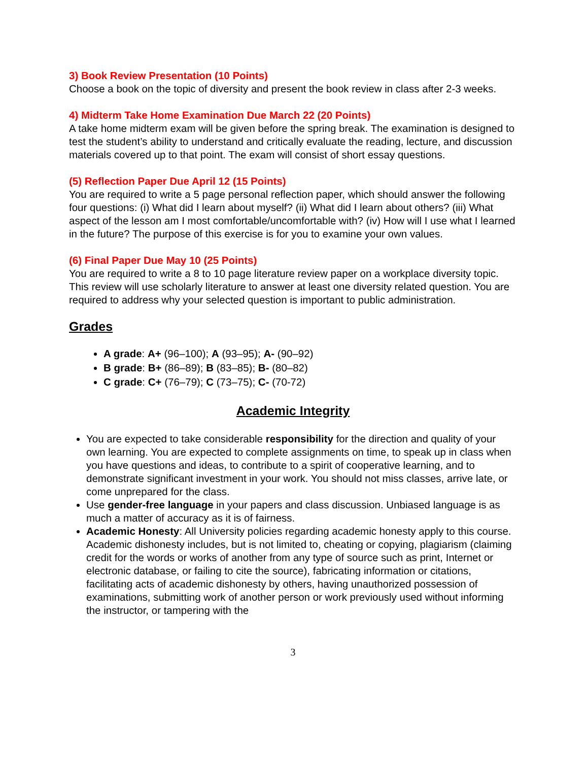3) Book Review Presentation (10 Points)
Choose a book on the topic of diversity and present the book review in class after 2-3 weeks.
4) Midterm Take Home Examination Due March 22 (20 Points)
A take home midterm exam will be given before the spring break. The examination is designed to test the student’s ability to understand and critically evaluate the reading, lecture, and discussion materials covered up to that point. The exam will consist of short essay questions.
(5) Reflection Paper Due April 12 (15 Points)
You are required to write a 5 page personal reflection paper, which should answer the following four questions: (i) What did I learn about myself? (ii) What did I learn about others? (iii) What aspect of the lesson am I most comfortable/uncomfortable with? (iv) How will I use what I learned in the future? The purpose of this exercise is for you to examine your own values.
(6) Final Paper Due May 10 (25 Points)
You are required to write a 8 to 10 page literature review paper on a workplace diversity topic. This review will use scholarly literature to answer at least one diversity related question. You are required to address why your selected question is important to public administration.
Grades
A grade: A+ (96–100); A (93–95); A- (90–92)
B grade: B+ (86–89); B (83–85); B- (80–82)
C grade: C+ (76–79); C (73–75); C- (70-72)
Academic Integrity
You are expected to take considerable responsibility for the direction and quality of your own learning. You are expected to complete assignments on time, to speak up in class when you have questions and ideas, to contribute to a spirit of cooperative learning, and to demonstrate significant investment in your work. You should not miss classes, arrive late, or come unprepared for the class.
Use gender-free language in your papers and class discussion. Unbiased language is as much a matter of accuracy as it is of fairness.
Academic Honesty: All University policies regarding academic honesty apply to this course. Academic dishonesty includes, but is not limited to, cheating or copying, plagiarism (claiming credit for the words or works of another from any type of source such as print, Internet or electronic database, or failing to cite the source), fabricating information or citations, facilitating acts of academic dishonesty by others, having unauthorized possession of examinations, submitting work of another person or work previously used without informing the instructor, or tampering with the
3